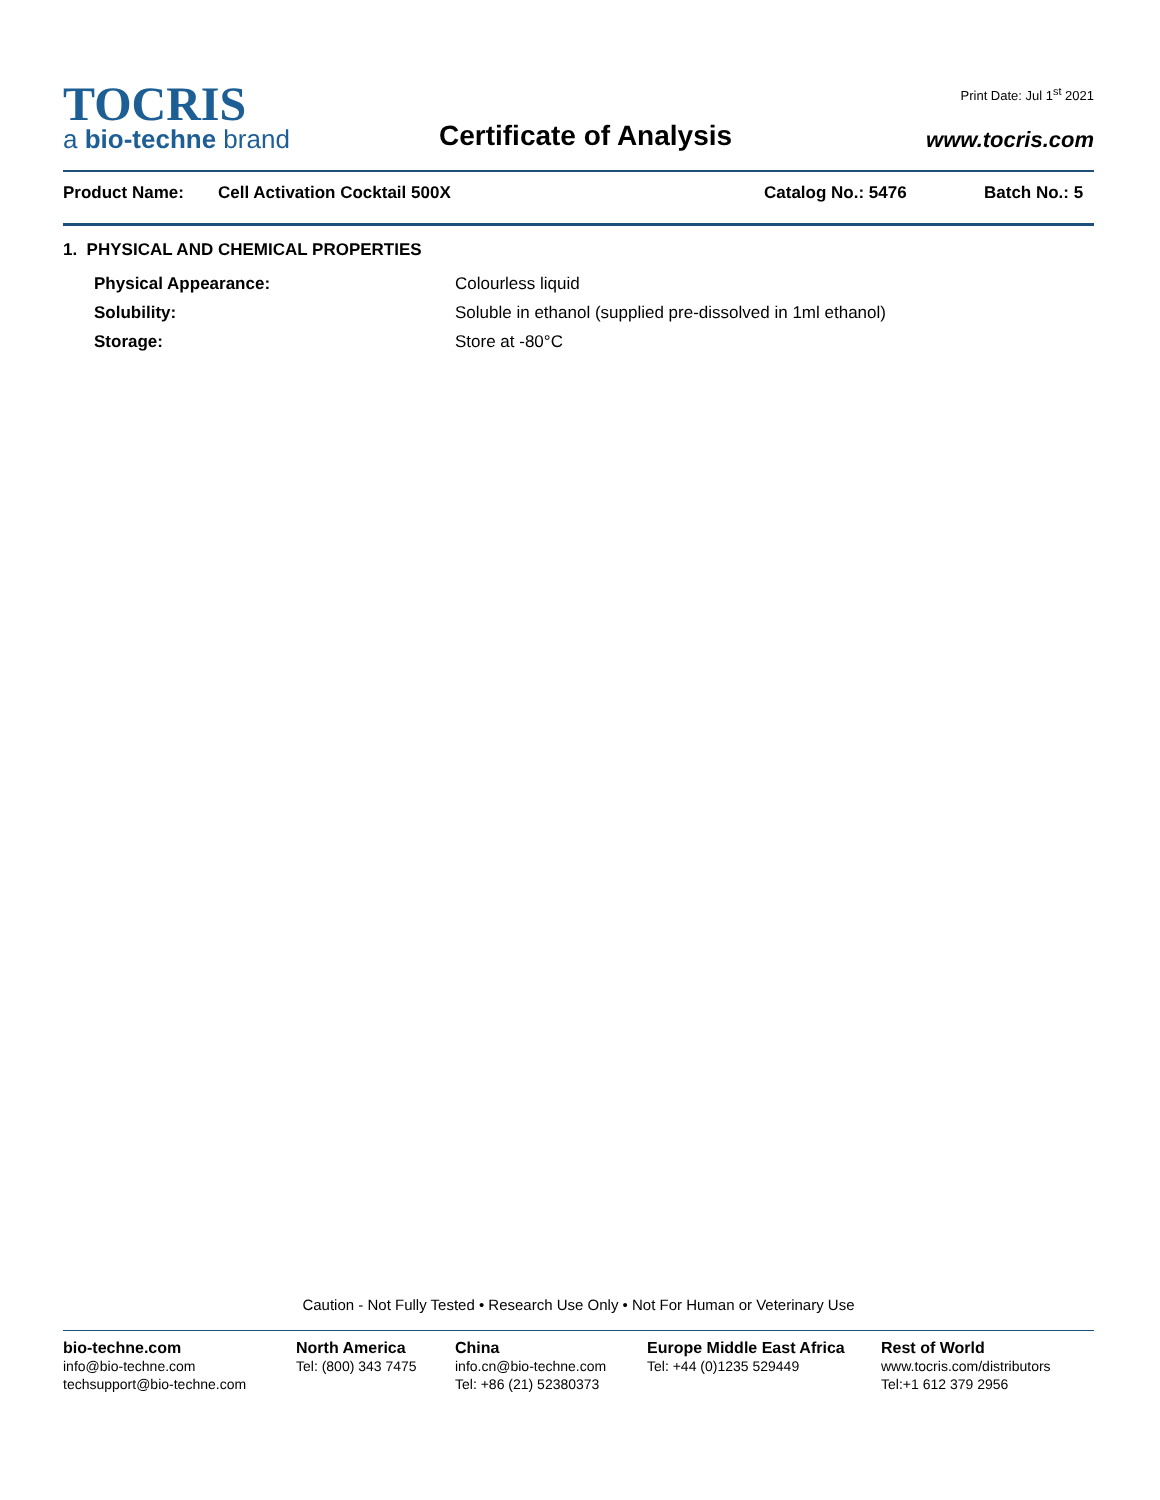TOCRIS
a bio-techne brand
Certificate of Analysis
Print Date: Jul 1<sup>st</sup> 2021
www.tocris.com
Product Name: Cell Activation Cocktail 500X Catalog No.: 5476 Batch No.: 5
1. PHYSICAL AND CHEMICAL PROPERTIES
Physical Appearance: Colourless liquid
Solubility: Soluble in ethanol (supplied pre-dissolved in 1ml ethanol)
Storage: Store at -80°C
Caution - Not Fully Tested • Research Use Only • Not For Human or Veterinary Use
bio-techne.com
info@bio-techne.com
techsupport@bio-techne.com
North America
Tel: (800) 343 7475
China
info.cn@bio-techne.com
Tel: +86 (21) 52380373
Europe Middle East Africa
Tel: +44 (0)1235 529449
Rest of World
www.tocris.com/distributors
Tel:+1 612 379 2956